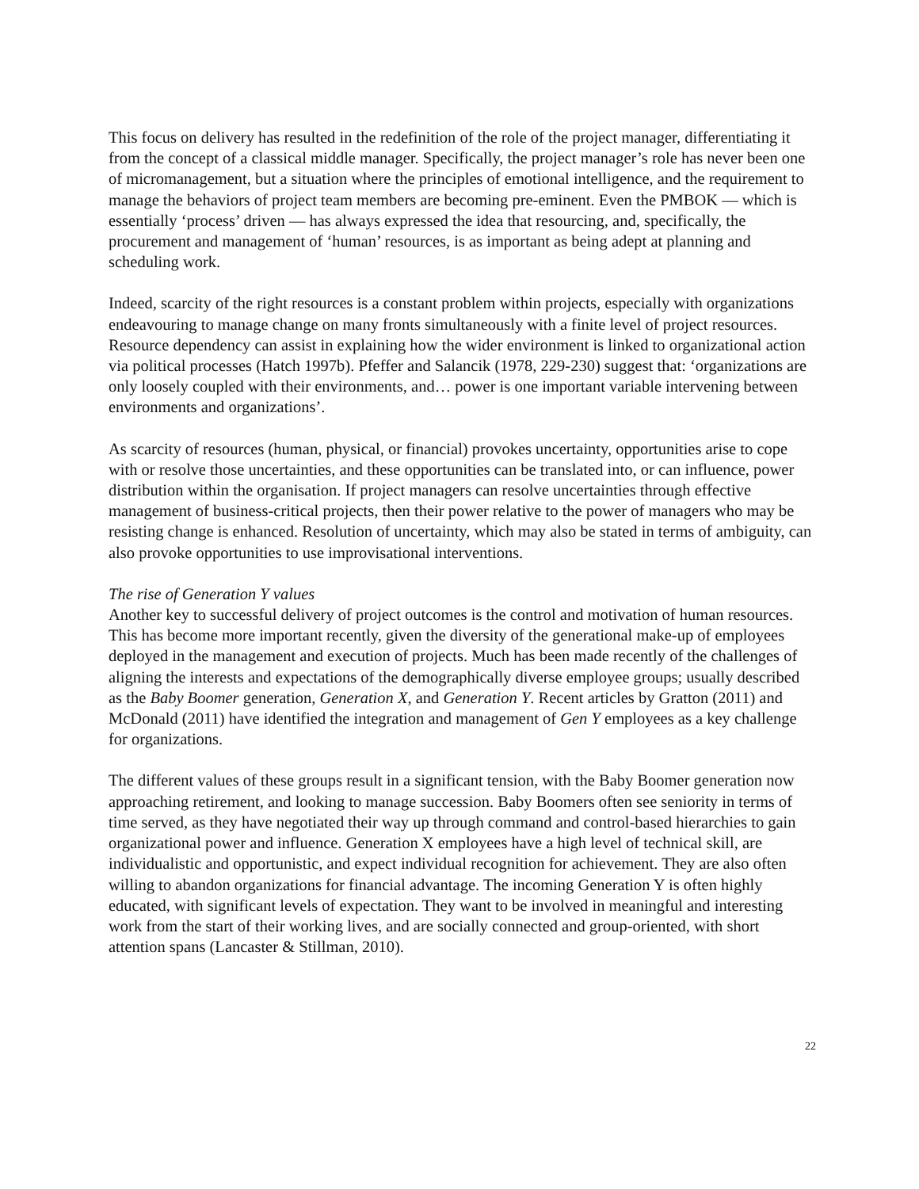This focus on delivery has resulted in the redefinition of the role of the project manager, differentiating it from the concept of a classical middle manager. Specifically, the project manager’s role has never been one of micromanagement, but a situation where the principles of emotional intelligence, and the requirement to manage the behaviors of project team members are becoming pre-eminent. Even the PMBOK — which is essentially ‘process’ driven — has always expressed the idea that resourcing, and, specifically, the procurement and management of ‘human’ resources, is as important as being adept at planning and scheduling work.
Indeed, scarcity of the right resources is a constant problem within projects, especially with organizations endeavouring to manage change on many fronts simultaneously with a finite level of project resources. Resource dependency can assist in explaining how the wider environment is linked to organizational action via political processes (Hatch 1997b). Pfeffer and Salancik (1978, 229-230) suggest that: ‘organizations are only loosely coupled with their environments, and… power is one important variable intervening between environments and organizations’.
As scarcity of resources (human, physical, or financial) provokes uncertainty, opportunities arise to cope with or resolve those uncertainties, and these opportunities can be translated into, or can influence, power distribution within the organisation. If project managers can resolve uncertainties through effective management of business-critical projects, then their power relative to the power of managers who may be resisting change is enhanced. Resolution of uncertainty, which may also be stated in terms of ambiguity, can also provoke opportunities to use improvisational interventions.
The rise of Generation Y values
Another key to successful delivery of project outcomes is the control and motivation of human resources. This has become more important recently, given the diversity of the generational make-up of employees deployed in the management and execution of projects. Much has been made recently of the challenges of aligning the interests and expectations of the demographically diverse employee groups; usually described as the Baby Boomer generation, Generation X, and Generation Y. Recent articles by Gratton (2011) and McDonald (2011) have identified the integration and management of Gen Y employees as a key challenge for organizations.
The different values of these groups result in a significant tension, with the Baby Boomer generation now approaching retirement, and looking to manage succession. Baby Boomers often see seniority in terms of time served, as they have negotiated their way up through command and control-based hierarchies to gain organizational power and influence. Generation X employees have a high level of technical skill, are individualistic and opportunistic, and expect individual recognition for achievement. They are also often willing to abandon organizations for financial advantage. The incoming Generation Y is often highly educated, with significant levels of expectation. They want to be involved in meaningful and interesting work from the start of their working lives, and are socially connected and group-oriented, with short attention spans (Lancaster & Stillman, 2010).
22